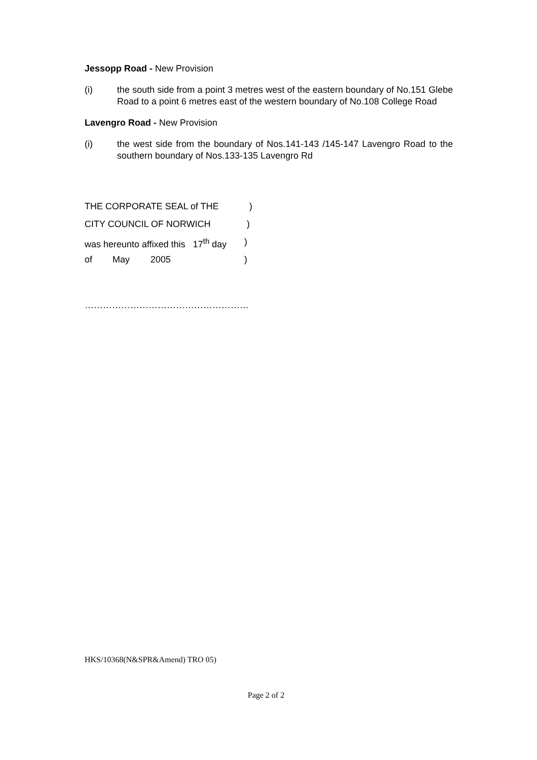Jessopp Road - New Provision
(i) the south side from a point 3 metres west of the eastern boundary of No.151 Glebe Road to a point 6 metres east of the western boundary of No.108 College Road
Lavengro Road - New Provision
(i) the west side from the boundary of Nos.141-143 /145-147 Lavengro Road to the southern boundary of Nos.133-135 Lavengro Rd
THE CORPORATE SEAL of THE)
CITY COUNCIL OF NORWICH)
was hereunto affixed this 17<sup>th</sup> day)
of May 2005)
………………………………………………
HKS/10368(N&SPR&Amend) TRO 05)
Page 2 of 2